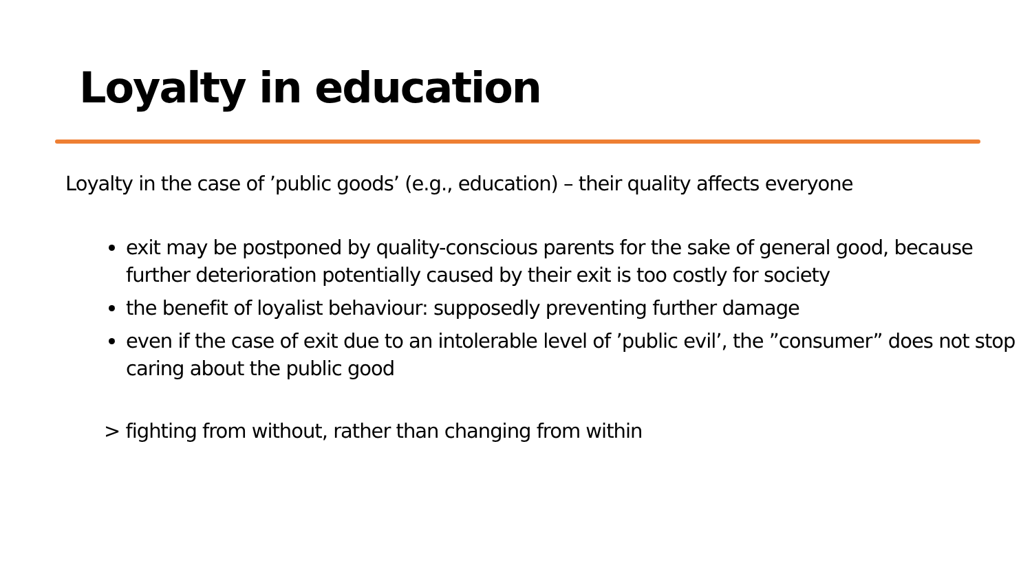Loyalty in education
Loyalty in the case of ’public goods’ (e.g., education) – their quality affects everyone
exit may be postponed by quality-conscious parents for the sake of general good, because further deterioration potentially caused by their exit is too costly for society
the benefit of loyalist behaviour: supposedly preventing further damage
even if the case of exit due to an intolerable level of ’public evil’, the ”consumer” does not stop caring about the public good
> fighting from without, rather than changing from within